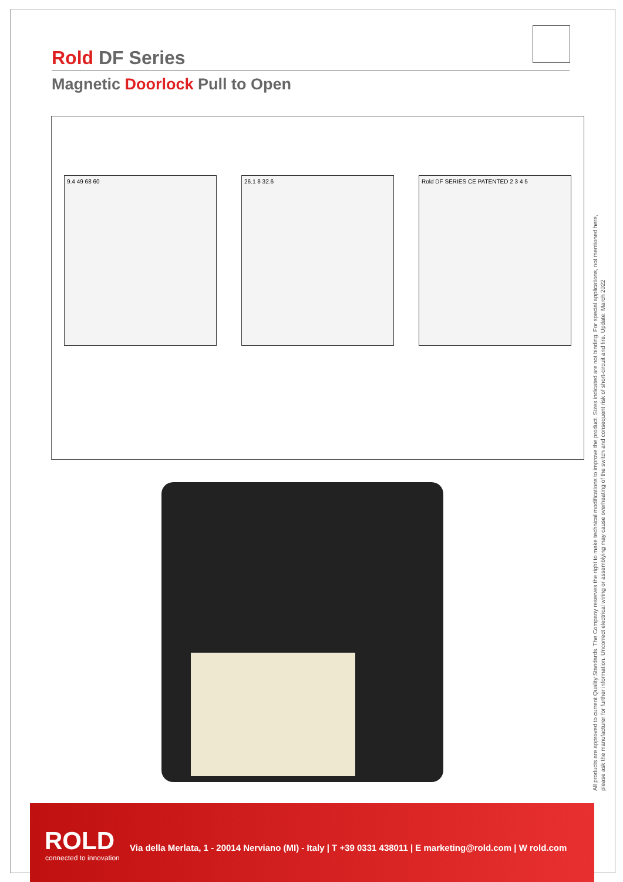Rold DF Series
Magnetic Doorlock Pull to Open
9.4 49 68 60 26.1 8 32.6 Rold DF SERIES CE PATENTED 2 3 4 5
All products are approved to current Quality Standards. The Company reserves the right to make technical modifications to improve the product. Sizes indicated are not binding. For special applications, not mentioned here,
please ask the manufacturer for further information. Uncorrect electrical wiring or assemblying may cause overheating of the switch and consequent risk of short-circuit and fire. Update: March 2022
ROLD
connected to innovation
Via della Merlata, 1 - 20014 Nerviano (MI) - Italy | T +39 0331 438011 | E marketing@rold.com | W rold.com